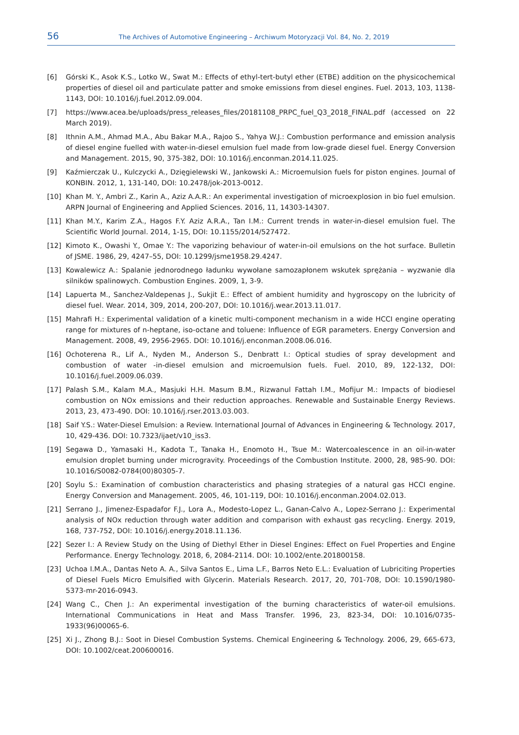56 The Archives of Automotive Engineering – Archiwum Motoryzacji Vol. 84, No. 2, 2019
[6] Górski K., Asok K.S., Lotko W., Swat M.: Effects of ethyl-tert-butyl ether (ETBE) addition on the physicochemical properties of diesel oil and particulate patter and smoke emissions from diesel engines. Fuel. 2013, 103, 1138-1143, DOI: 10.1016/j.fuel.2012.09.004.
[7] https://www.acea.be/uploads/press_releases_files/20181108_PRPC_fuel_Q3_2018_FINAL.pdf (accessed on 22 March 2019).
[8] Ithnin A.M., Ahmad M.A., Abu Bakar M.A., Rajoo S., Yahya W.J.: Combustion performance and emission analysis of diesel engine fuelled with water-in-diesel emulsion fuel made from low-grade diesel fuel. Energy Conversion and Management. 2015, 90, 375-382, DOI: 10.1016/j.enconman.2014.11.025.
[9] Kaźmierczak U., Kulczycki A., Dzięgielewski W., Jankowski A.: Microemulsion fuels for piston engines. Journal of KONBIN. 2012, 1, 131-140, DOI: 10.2478/jok-2013-0012.
[10] Khan M. Y., Ambri Z., Karin A., Aziz A.A.R.: An experimental investigation of microexplosion in bio fuel emulsion. ARPN Journal of Engineering and Applied Sciences. 2016, 11, 14303-14307.
[11] Khan M.Y., Karim Z.A., Hagos F.Y. Aziz A.R.A., Tan I.M.: Current trends in water-in-diesel emulsion fuel. The Scientific World Journal. 2014, 1-15, DOI: 10.1155/2014/527472.
[12] Kimoto K., Owashi Y., Omae Y.: The vaporizing behaviour of water-in-oil emulsions on the hot surface. Bulletin of JSME. 1986, 29, 4247–55, DOI: 10.1299/jsme1958.29.4247.
[13] Kowalewicz A.: Spalanie jednorodnego ładunku wywołane samozapłonem wskutek sprężania – wyzwanie dla silników spalinowych. Combustion Engines. 2009, 1, 3-9.
[14] Lapuerta M., Sanchez-Valdepenas J., Sukjit E.: Effect of ambient humidity and hygroscopy on the lubricity of diesel fuel. Wear. 2014, 309, 2014, 200-207, DOI: 10.1016/j.wear.2013.11.017.
[15] Mahrafi H.: Experimental validation of a kinetic multi-component mechanism in a wide HCCI engine operating range for mixtures of n-heptane, iso-octane and toluene: Influence of EGR parameters. Energy Conversion and Management. 2008, 49, 2956-2965. DOI: 10.1016/j.enconman.2008.06.016.
[16] Ochoterena R., Lif A., Nyden M., Anderson S., Denbratt I.: Optical studies of spray development and combustion of water -in-diesel emulsion and microemulsion fuels. Fuel. 2010, 89, 122-132, DOI: 10.1016/j.fuel.2009.06.039.
[17] Palash S.M., Kalam M.A., Masjuki H.H. Masum B.M., Rizwanul Fattah I.M., Mofijur M.: Impacts of biodiesel combustion on NOx emissions and their reduction approaches. Renewable and Sustainable Energy Reviews. 2013, 23, 473-490. DOI: 10.1016/j.rser.2013.03.003.
[18] Saif Y.S.: Water-Diesel Emulsion: a Review. International Journal of Advances in Engineering & Technology. 2017, 10, 429-436. DOI: 10.7323/ijaet/v10_iss3.
[19] Segawa D., Yamasaki H., Kadota T., Tanaka H., Enomoto H., Tsue M.: Watercoalescence in an oil-in-water emulsion droplet burning under microgravity. Proceedings of the Combustion Institute. 2000, 28, 985-90. DOI: 10.1016/S0082-0784(00)80305-7.
[20] Soylu S.: Examination of combustion characteristics and phasing strategies of a natural gas HCCI engine. Energy Conversion and Management. 2005, 46, 101-119, DOI: 10.1016/j.enconman.2004.02.013.
[21] Serrano J., Jimenez-Espadafor F.J., Lora A., Modesto-Lopez L., Ganan-Calvo A., Lopez-Serrano J.: Experimental analysis of NOx reduction through water addition and comparison with exhaust gas recycling. Energy. 2019, 168, 737-752, DOI: 10.1016/j.energy.2018.11.136.
[22] Sezer I.: A Review Study on the Using of Diethyl Ether in Diesel Engines: Effect on Fuel Properties and Engine Performance. Energy Technology. 2018, 6, 2084-2114. DOI: 10.1002/ente.201800158.
[23] Uchoa I.M.A., Dantas Neto A. A., Silva Santos E., Lima L.F., Barros Neto E.L.: Evaluation of Lubriciting Properties of Diesel Fuels Micro Emulsified with Glycerin. Materials Research. 2017, 20, 701-708, DOI: 10.1590/1980-5373-mr-2016-0943.
[24] Wang C., Chen J.: An experimental investigation of the burning characteristics of water-oil emulsions. International Communications in Heat and Mass Transfer. 1996, 23, 823-34, DOI: 10.1016/0735-1933(96)00065-6.
[25] Xi J., Zhong B.J.: Soot in Diesel Combustion Systems. Chemical Engineering & Technology. 2006, 29, 665-673, DOI: 10.1002/ceat.200600016.